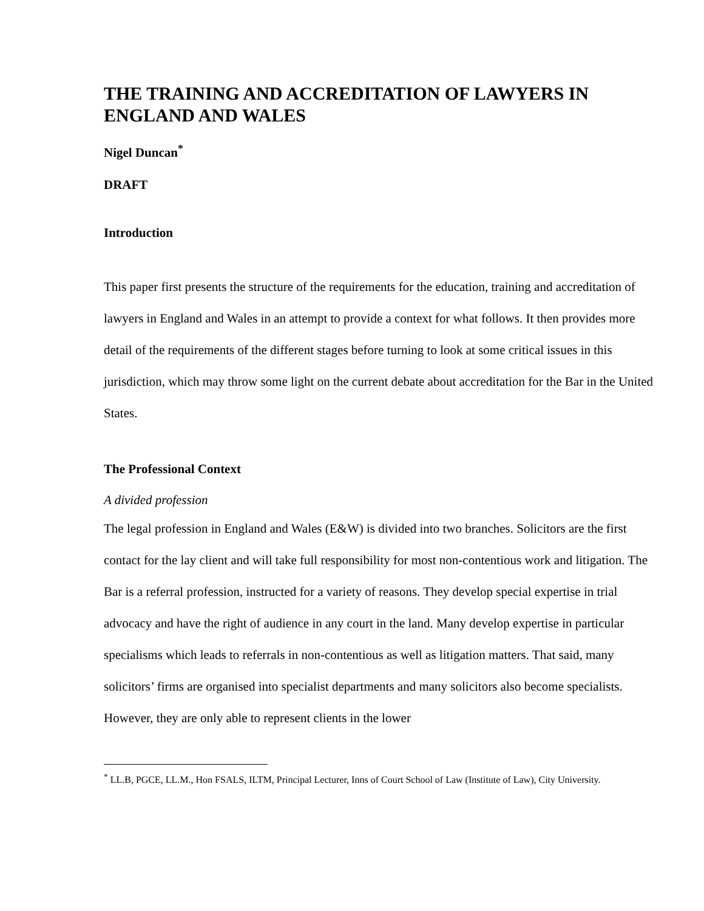THE TRAINING AND ACCREDITATION OF LAWYERS IN ENGLAND AND WALES
Nigel Duncan<sup>*</sup>
DRAFT
Introduction
This paper first presents the structure of the requirements for the education, training and accreditation of lawyers in England and Wales in an attempt to provide a context for what follows. It then provides more detail of the requirements of the different stages before turning to look at some critical issues in this jurisdiction, which may throw some light on the current debate about accreditation for the Bar in the United States.
The Professional Context
A divided profession
The legal profession in England and Wales (E&W) is divided into two branches. Solicitors are the first contact for the lay client and will take full responsibility for most non-contentious work and litigation. The Bar is a referral profession, instructed for a variety of reasons. They develop special expertise in trial advocacy and have the right of audience in any court in the land. Many develop expertise in particular specialisms which leads to referrals in non-contentious as well as litigation matters. That said, many solicitors’ firms are organised into specialist departments and many solicitors also become specialists. However, they are only able to represent clients in the lower
<sup>*</sup> LL.B, PGCE, LL.M., Hon FSALS, ILTM, Principal Lecturer, Inns of Court School of Law (Institute of Law), City University.